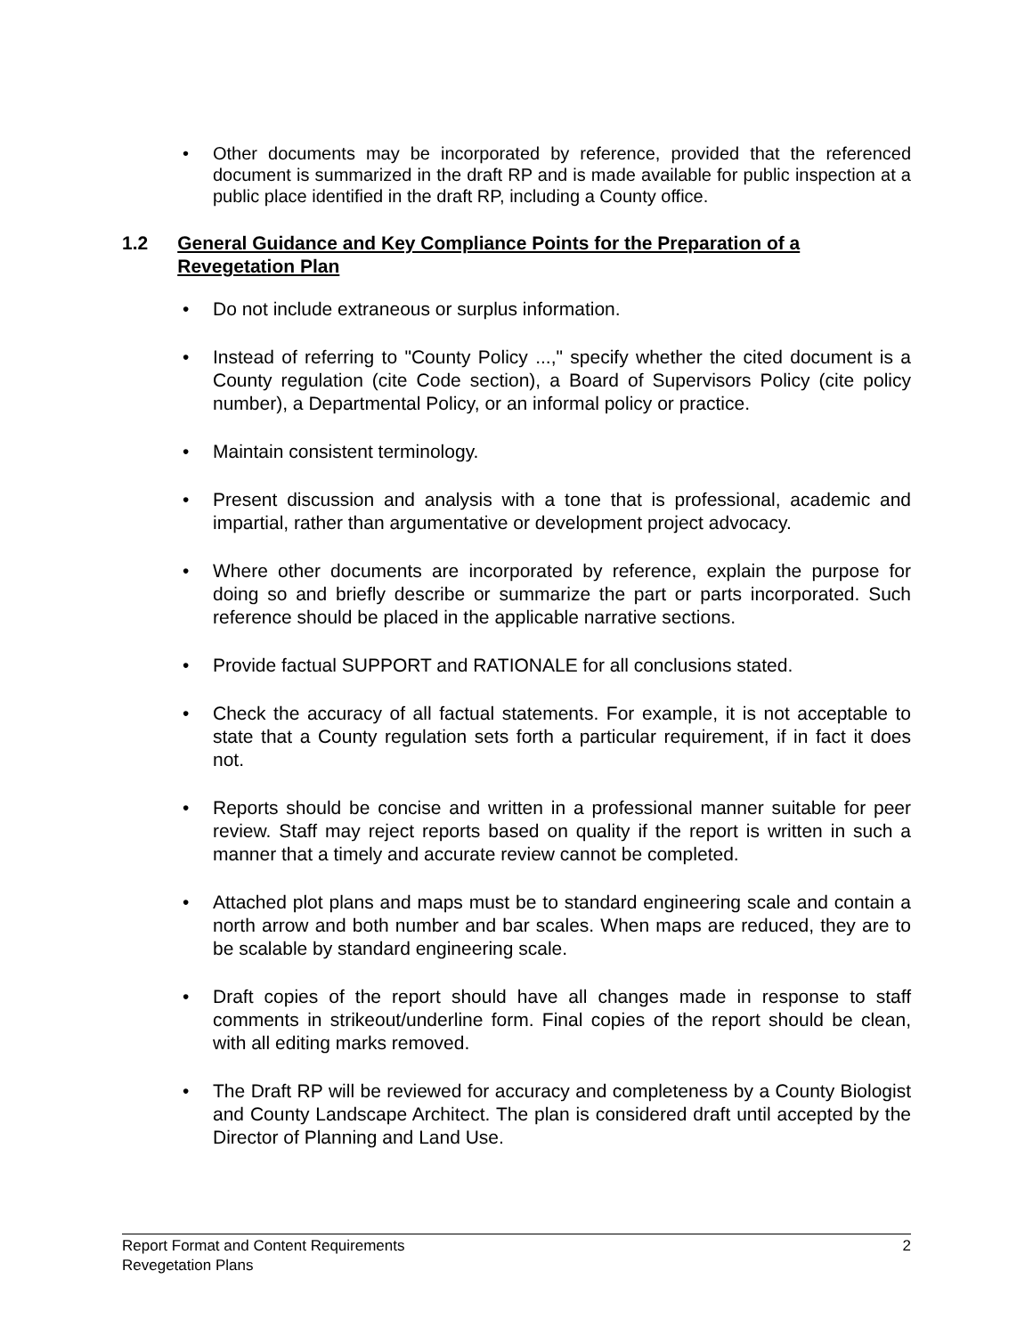• Other documents may be incorporated by reference, provided that the referenced document is summarized in the draft RP and is made available for public inspection at a public place identified in the draft RP, including a County office.
1.2 General Guidance and Key Compliance Points for the Preparation of a Revegetation Plan
• Do not include extraneous or surplus information.
• Instead of referring to "County Policy ...," specify whether the cited document is a County regulation (cite Code section), a Board of Supervisors Policy (cite policy number), a Departmental Policy, or an informal policy or practice.
• Maintain consistent terminology.
• Present discussion and analysis with a tone that is professional, academic and impartial, rather than argumentative or development project advocacy.
• Where other documents are incorporated by reference, explain the purpose for doing so and briefly describe or summarize the part or parts incorporated. Such reference should be placed in the applicable narrative sections.
• Provide factual SUPPORT and RATIONALE for all conclusions stated.
• Check the accuracy of all factual statements. For example, it is not acceptable to state that a County regulation sets forth a particular requirement, if in fact it does not.
• Reports should be concise and written in a professional manner suitable for peer review. Staff may reject reports based on quality if the report is written in such a manner that a timely and accurate review cannot be completed.
• Attached plot plans and maps must be to standard engineering scale and contain a north arrow and both number and bar scales. When maps are reduced, they are to be scalable by standard engineering scale.
• Draft copies of the report should have all changes made in response to staff comments in strikeout/underline form. Final copies of the report should be clean, with all editing marks removed.
• The Draft RP will be reviewed for accuracy and completeness by a County Biologist and County Landscape Architect. The plan is considered draft until accepted by the Director of Planning and Land Use.
2 Report Format and Content Requirements
Revegetation Plans